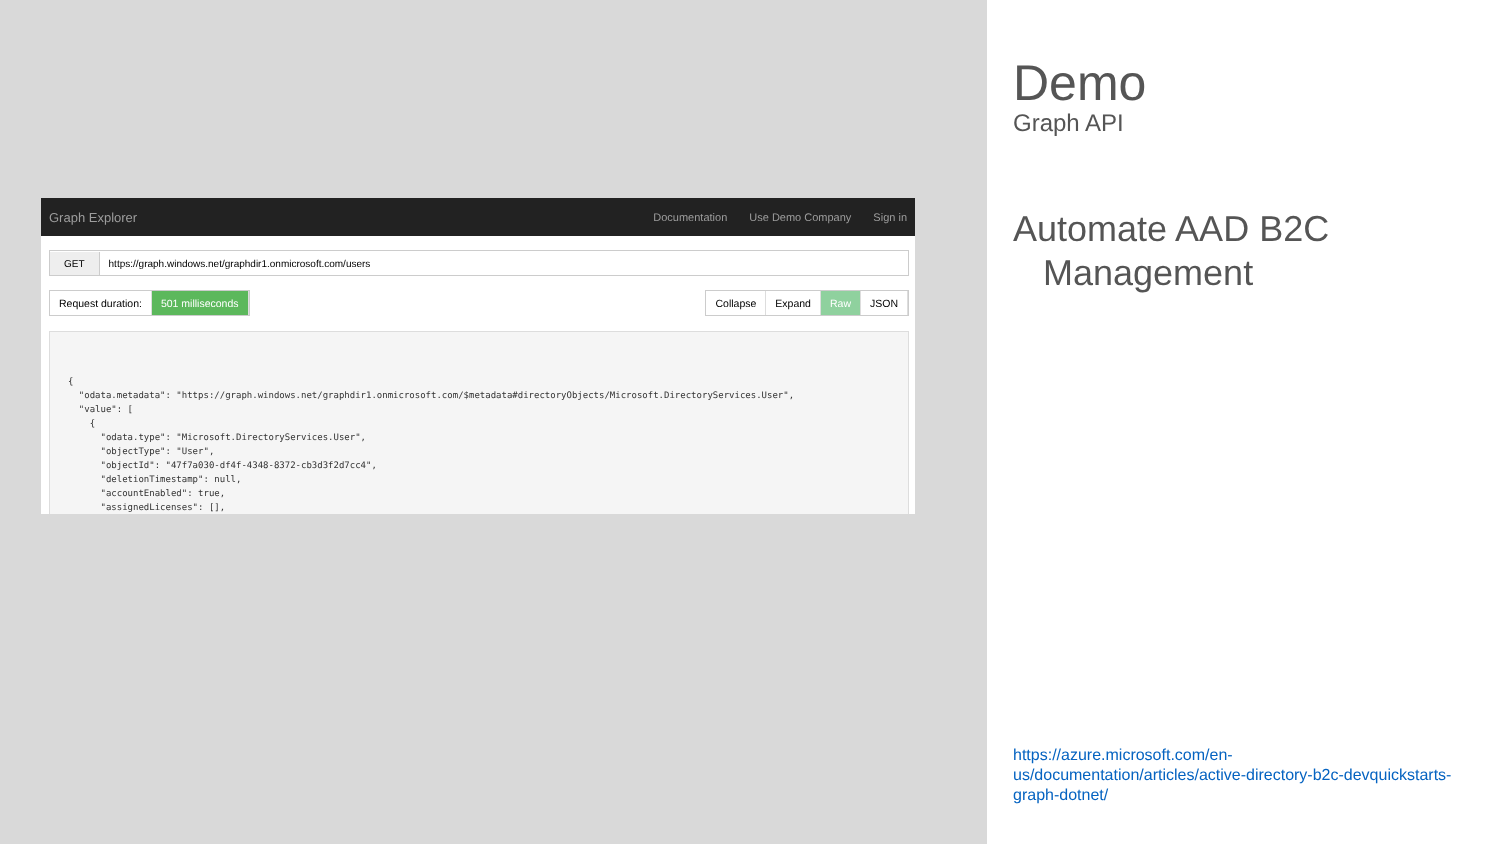Graph Explorer
Documentation Use Demo Company Sign in
GET
https://graph.windows.net/graphdir1.onmicrosoft.com/users
Request duration: 501 milliseconds
Collapse Expand Raw JSON
{
  "odata.metadata": "https://graph.windows.net/graphdir1.onmicrosoft.com/$metadata#directoryObjects/Microsoft.DirectoryServices.User",
  "value": [
    {
      "odata.type": "Microsoft.DirectoryServices.User",
      "objectType": "User",
      "objectId": "47f7a030-df4f-4348-8372-cb3d3f2d7cc4",
      "deletionTimestamp": null,
      "accountEnabled": true,
      "assignedLicenses": [],
Demo
Graph API
Automate AAD B2C
Management
https://azure.microsoft.com/en-us/documentation/articles/active-directory-b2c-devquickstarts-graph-dotnet/